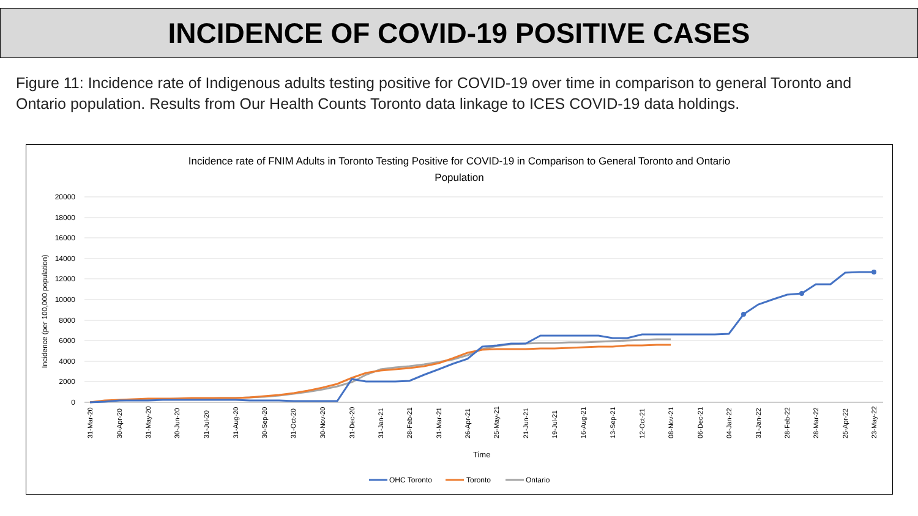INCIDENCE OF COVID-19 POSITIVE CASES
Figure 11: Incidence rate of Indigenous adults testing positive for COVID-19 over time in comparison to general Toronto and Ontario population. Results from Our Health Counts Toronto data linkage to ICES COVID-19 data holdings.
Incidence rate of FNIM Adults in Toronto Testing Positive for COVID-19 in Comparison to General Toronto and Ontario
Population
20000
18000
16000
14000
12000
10000
8000
6000
4000
2000
0
Incidence (per 100,000 population)
31-Mar-20
30-Apr-20
31-May-20
30-Jun-20
31-Jul-20
31-Aug-20
30-Sep-20
31-Oct-20
30-Nov-20
31-Dec-20
31-Jan-21
28-Feb-21
31-Mar-21
26-Apr-21
25-May-21
21-Jun-21
19-Jul-21
16-Aug-21
13-Sep-21
12-Oct-21
08-Nov-21
06-Dec-21
04-Jan-22
31-Jan-22
28-Feb-22
28-Mar-22
25-Apr-22
23-May-22
Time
OHC Toronto
Toronto
Ontario